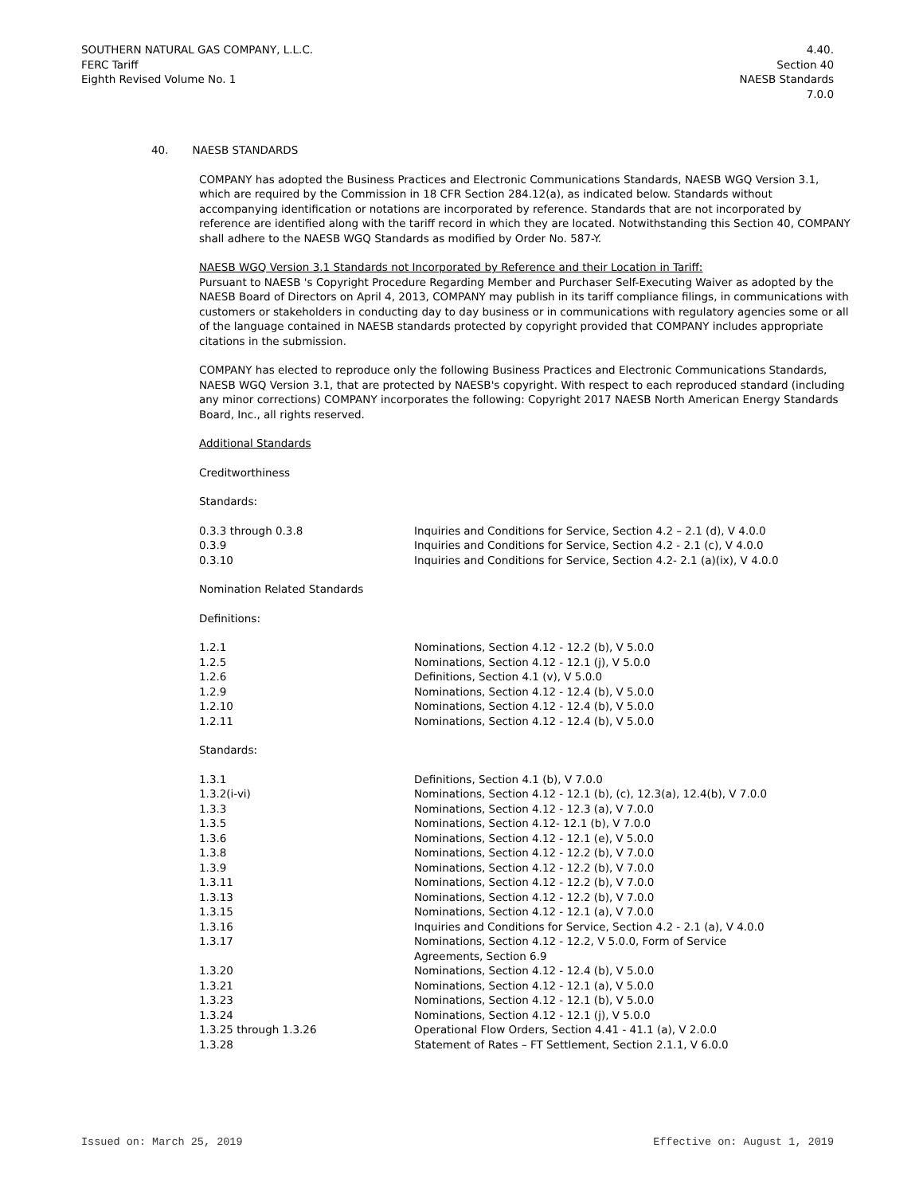SOUTHERN NATURAL GAS COMPANY, L.L.C.
FERC Tariff
Eighth Revised Volume No. 1
4.40.
Section 40
NAESB Standards
7.0.0
40. NAESB STANDARDS
COMPANY has adopted the Business Practices and Electronic Communications Standards, NAESB WGQ Version 3.1, which are required by the Commission in 18 CFR Section 284.12(a), as indicated below. Standards without accompanying identification or notations are incorporated by reference. Standards that are not incorporated by reference are identified along with the tariff record in which they are located. Notwithstanding this Section 40, COMPANY shall adhere to the NAESB WGQ Standards as modified by Order No. 587-Y.
NAESB WGQ Version 3.1 Standards not Incorporated by Reference and their Location in Tariff:
Pursuant to NAESB 's Copyright Procedure Regarding Member and Purchaser Self-Executing Waiver as adopted by the NAESB Board of Directors on April 4, 2013, COMPANY may publish in its tariff compliance filings, in communications with customers or stakeholders in conducting day to day business or in communications with regulatory agencies some or all of the language contained in NAESB standards protected by copyright provided that COMPANY includes appropriate citations in the submission.
COMPANY has elected to reproduce only the following Business Practices and Electronic Communications Standards, NAESB WGQ Version 3.1, that are protected by NAESB's copyright. With respect to each reproduced standard (including any minor corrections) COMPANY incorporates the following: Copyright 2017 NAESB North American Energy Standards Board, Inc., all rights reserved.
Additional Standards
Creditworthiness
Standards:
| 0.3.3 through 0.3.8 | Inquiries and Conditions for Service, Section 4.2 – 2.1 (d), V 4.0.0 |
| 0.3.9 | Inquiries and Conditions for Service, Section 4.2 - 2.1 (c), V 4.0.0 |
| 0.3.10 | Inquiries and Conditions for Service, Section 4.2- 2.1 (a)(ix), V 4.0.0 |
Nomination Related Standards
Definitions:
| 1.2.1 | Nominations, Section 4.12 - 12.2 (b), V 5.0.0 |
| 1.2.5 | Nominations, Section 4.12 - 12.1 (j), V 5.0.0 |
| 1.2.6 | Definitions, Section 4.1 (v), V 5.0.0 |
| 1.2.9 | Nominations, Section 4.12 - 12.4 (b), V 5.0.0 |
| 1.2.10 | Nominations, Section 4.12 - 12.4 (b), V 5.0.0 |
| 1.2.11 | Nominations, Section 4.12 - 12.4 (b), V 5.0.0 |
Standards:
| 1.3.1 | Definitions, Section 4.1 (b), V 7.0.0 |
| 1.3.2(i-vi) | Nominations, Section 4.12 - 12.1 (b), (c), 12.3(a), 12.4(b), V 7.0.0 |
| 1.3.3 | Nominations, Section 4.12 - 12.3 (a), V 7.0.0 |
| 1.3.5 | Nominations, Section 4.12- 12.1 (b), V 7.0.0 |
| 1.3.6 | Nominations, Section 4.12 - 12.1 (e), V 5.0.0 |
| 1.3.8 | Nominations, Section 4.12 - 12.2 (b), V 7.0.0 |
| 1.3.9 | Nominations, Section 4.12 - 12.2 (b), V 7.0.0 |
| 1.3.11 | Nominations, Section 4.12 - 12.2 (b), V 7.0.0 |
| 1.3.13 | Nominations, Section 4.12 - 12.2 (b), V 7.0.0 |
| 1.3.15 | Nominations, Section 4.12 - 12.1 (a), V 7.0.0 |
| 1.3.16 | Inquiries and Conditions for Service, Section 4.2 - 2.1 (a), V 4.0.0 |
| 1.3.17 | Nominations, Section 4.12 - 12.2, V 5.0.0, Form of Service Agreements, Section 6.9 |
| 1.3.20 | Nominations, Section 4.12 - 12.4 (b), V 5.0.0 |
| 1.3.21 | Nominations, Section 4.12 - 12.1 (a), V 5.0.0 |
| 1.3.23 | Nominations, Section 4.12 - 12.1 (b), V 5.0.0 |
| 1.3.24 | Nominations, Section 4.12 - 12.1 (j), V 5.0.0 |
| 1.3.25 through 1.3.26 | Operational Flow Orders, Section 4.41 - 41.1 (a), V 2.0.0 |
| 1.3.28 | Statement of Rates – FT Settlement, Section 2.1.1, V 6.0.0 |
Issued on: March 25, 2019 Effective on: August 1, 2019